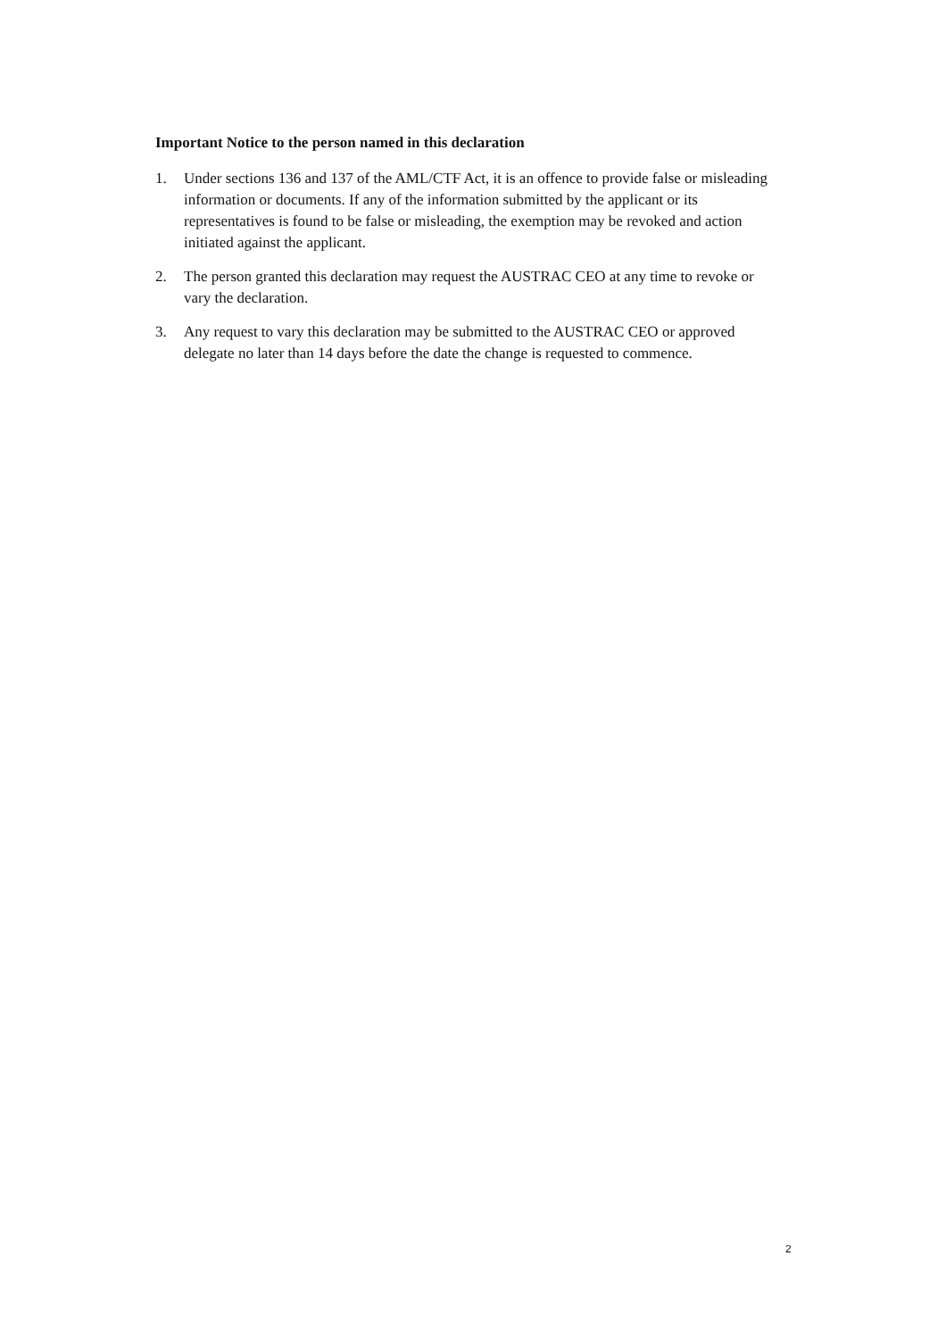Important Notice to the person named in this declaration
1. Under sections 136 and 137 of the AML/CTF Act, it is an offence to provide false or misleading information or documents. If any of the information submitted by the applicant or its representatives is found to be false or misleading, the exemption may be revoked and action initiated against the applicant.
2. The person granted this declaration may request the AUSTRAC CEO at any time to revoke or vary the declaration.
3. Any request to vary this declaration may be submitted to the AUSTRAC CEO or approved delegate no later than 14 days before the date the change is requested to commence.
2